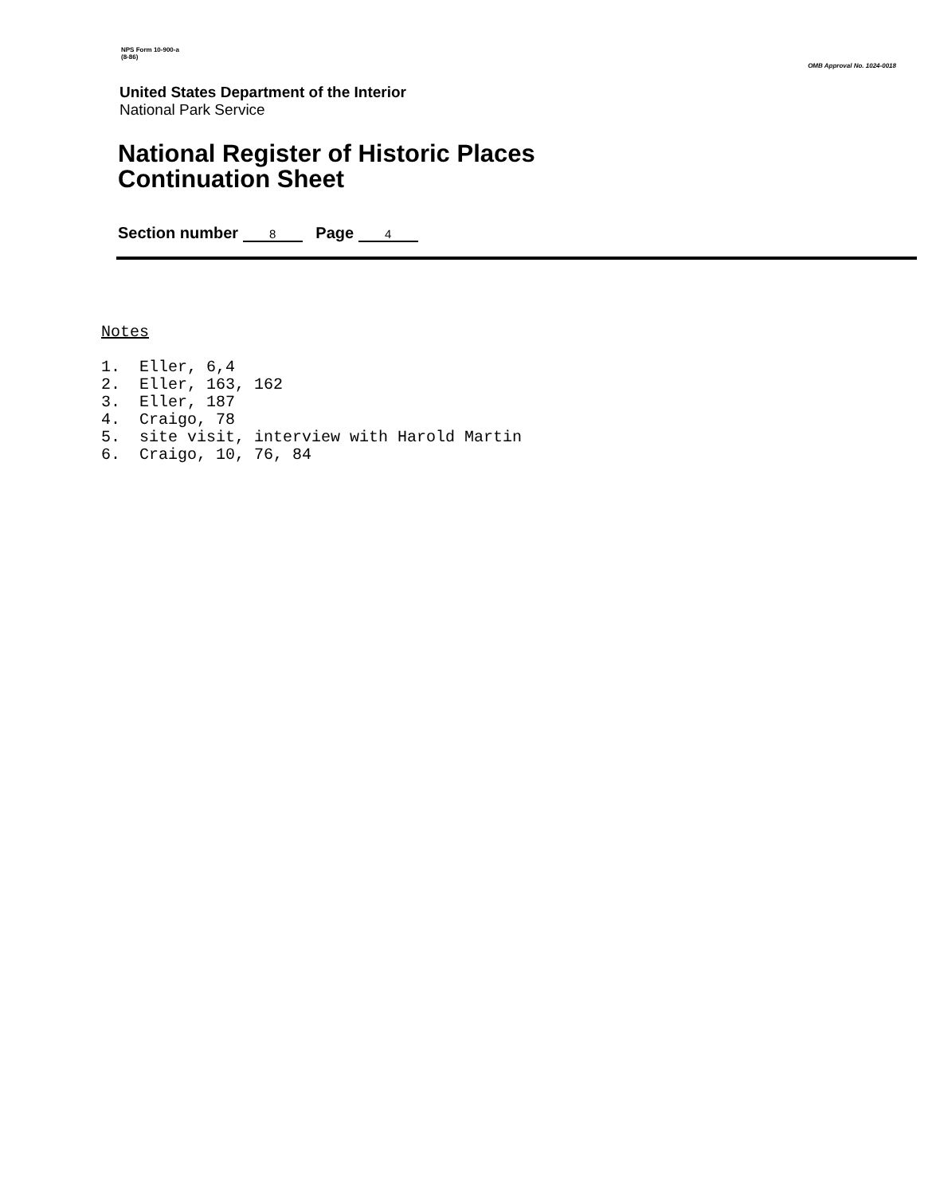NPS Form 10-900-a
(8-86)
OMB Approval No. 1024-0018
United States Department of the Interior
National Park Service
National Register of Historic Places
Continuation Sheet
Section number 8 Page 4
Notes
1. Eller, 6,4
2. Eller, 163, 162
3. Eller, 187
4. Craigo, 78
5. site visit, interview with Harold Martin
6. Craigo, 10, 76, 84